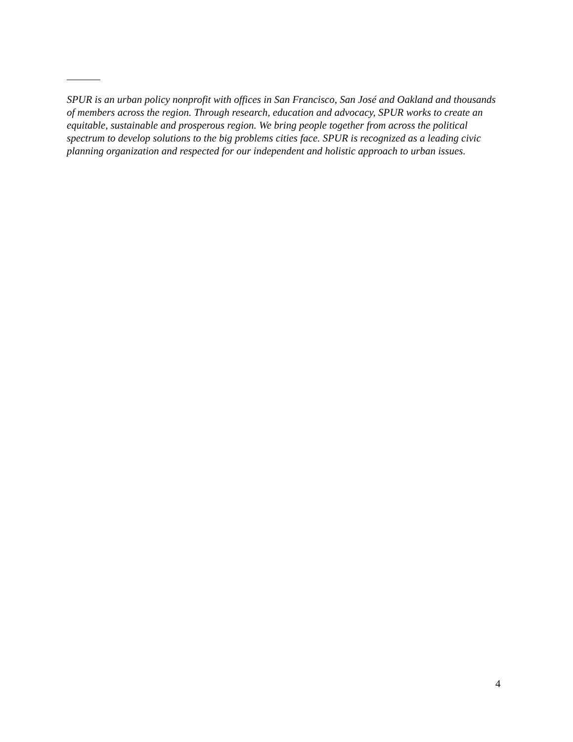SPUR is an urban policy nonprofit with offices in San Francisco, San José and Oakland and thousands of members across the region. Through research, education and advocacy, SPUR works to create an equitable, sustainable and prosperous region. We bring people together from across the political spectrum to develop solutions to the big problems cities face. SPUR is recognized as a leading civic planning organization and respected for our independent and holistic approach to urban issues.
4